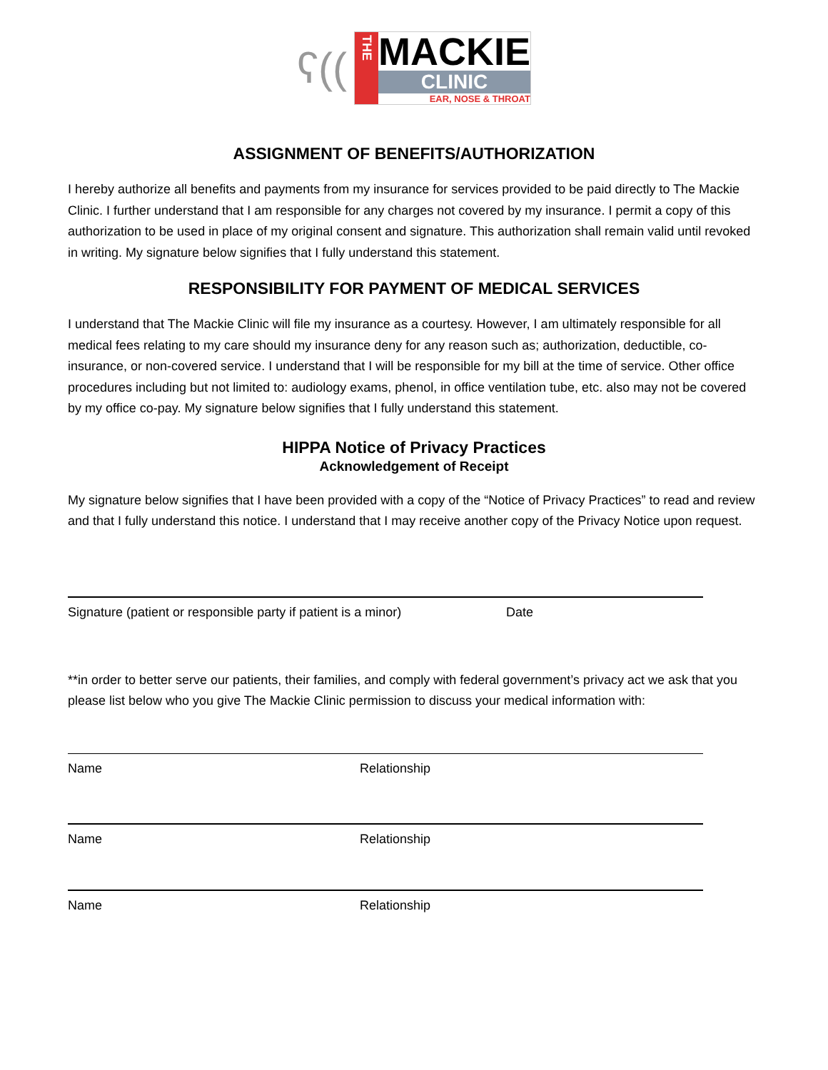ʕ((
THE
MACKIE
CLINIC
EAR, NOSE & THROAT
ASSIGNMENT OF BENEFITS/AUTHORIZATION
I hereby authorize all benefits and payments from my insurance for services provided to be paid directly to The Mackie Clinic. I further understand that I am responsible for any charges not covered by my insurance. I permit a copy of this authorization to be used in place of my original consent and signature. This authorization shall remain valid until revoked in writing. My signature below signifies that I fully understand this statement.
RESPONSIBILITY FOR PAYMENT OF MEDICAL SERVICES
I understand that The Mackie Clinic will file my insurance as a courtesy. However, I am ultimately responsible for all medical fees relating to my care should my insurance deny for any reason such as; authorization, deductible, co-insurance, or non-covered service. I understand that I will be responsible for my bill at the time of service. Other office procedures including but not limited to: audiology exams, phenol, in office ventilation tube, etc. also may not be covered by my office co-pay. My signature below signifies that I fully understand this statement.
HIPPA Notice of Privacy Practices
Acknowledgement of Receipt
My signature below signifies that I have been provided with a copy of the “Notice of Privacy Practices” to read and review and that I fully understand this notice. I understand that I may receive another copy of the Privacy Notice upon request.
Signature (patient or responsible party if patient is a minor) Date
**in order to better serve our patients, their families, and comply with federal government’s privacy act we ask that you please list below who you give The Mackie Clinic permission to discuss your medical information with:
Name Relationship
Name Relationship
Name Relationship